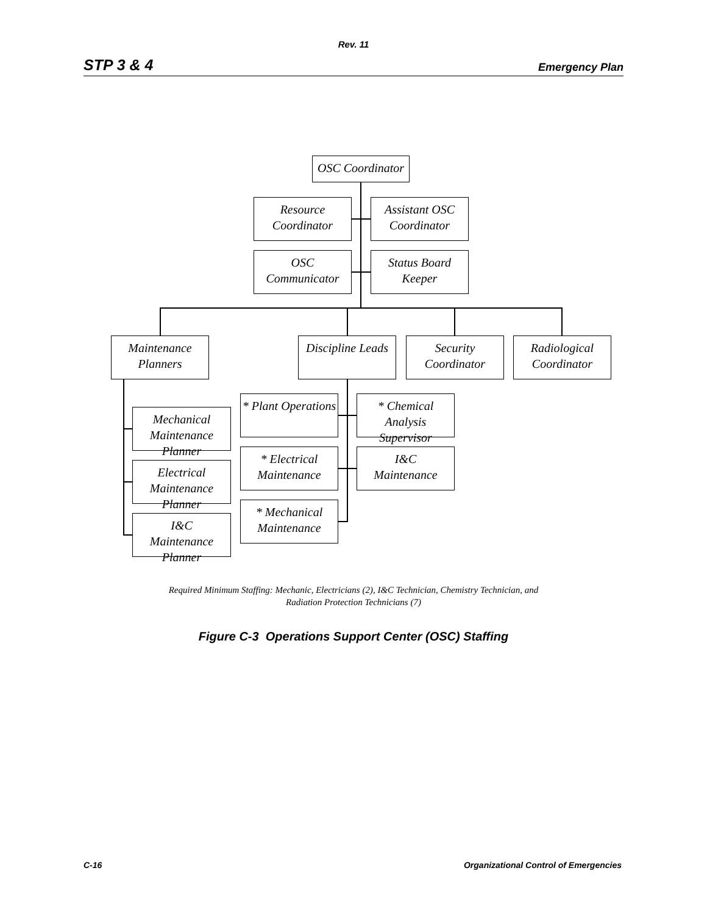Rev. 11
STP 3 & 4 Emergency Plan
OSC Coordinator
Resource
Coordinator
Assistant OSC
Coordinator
OSC Communicator
Status Board
Keeper
Maintenance
Planners
Discipline Leads
Security
Coordinator
Radiological
Coordinator
Mechanical
Maintenance Planner
Electrical
Maintenance Planner
I&C
Maintenance Planner
* Plant Operations
* Chemical Analysis
Supervisor
* Electrical
Maintenance
I&C
Maintenance
* Mechanical
Maintenance
Required Minimum Staffing: Mechanic, Electricians (2), I&C Technician, Chemistry Technician, and
Radiation Protection Technicians (7)
Figure C-3 Operations Support Center (OSC) Staffing
C-16 Organizational Control of Emergencies